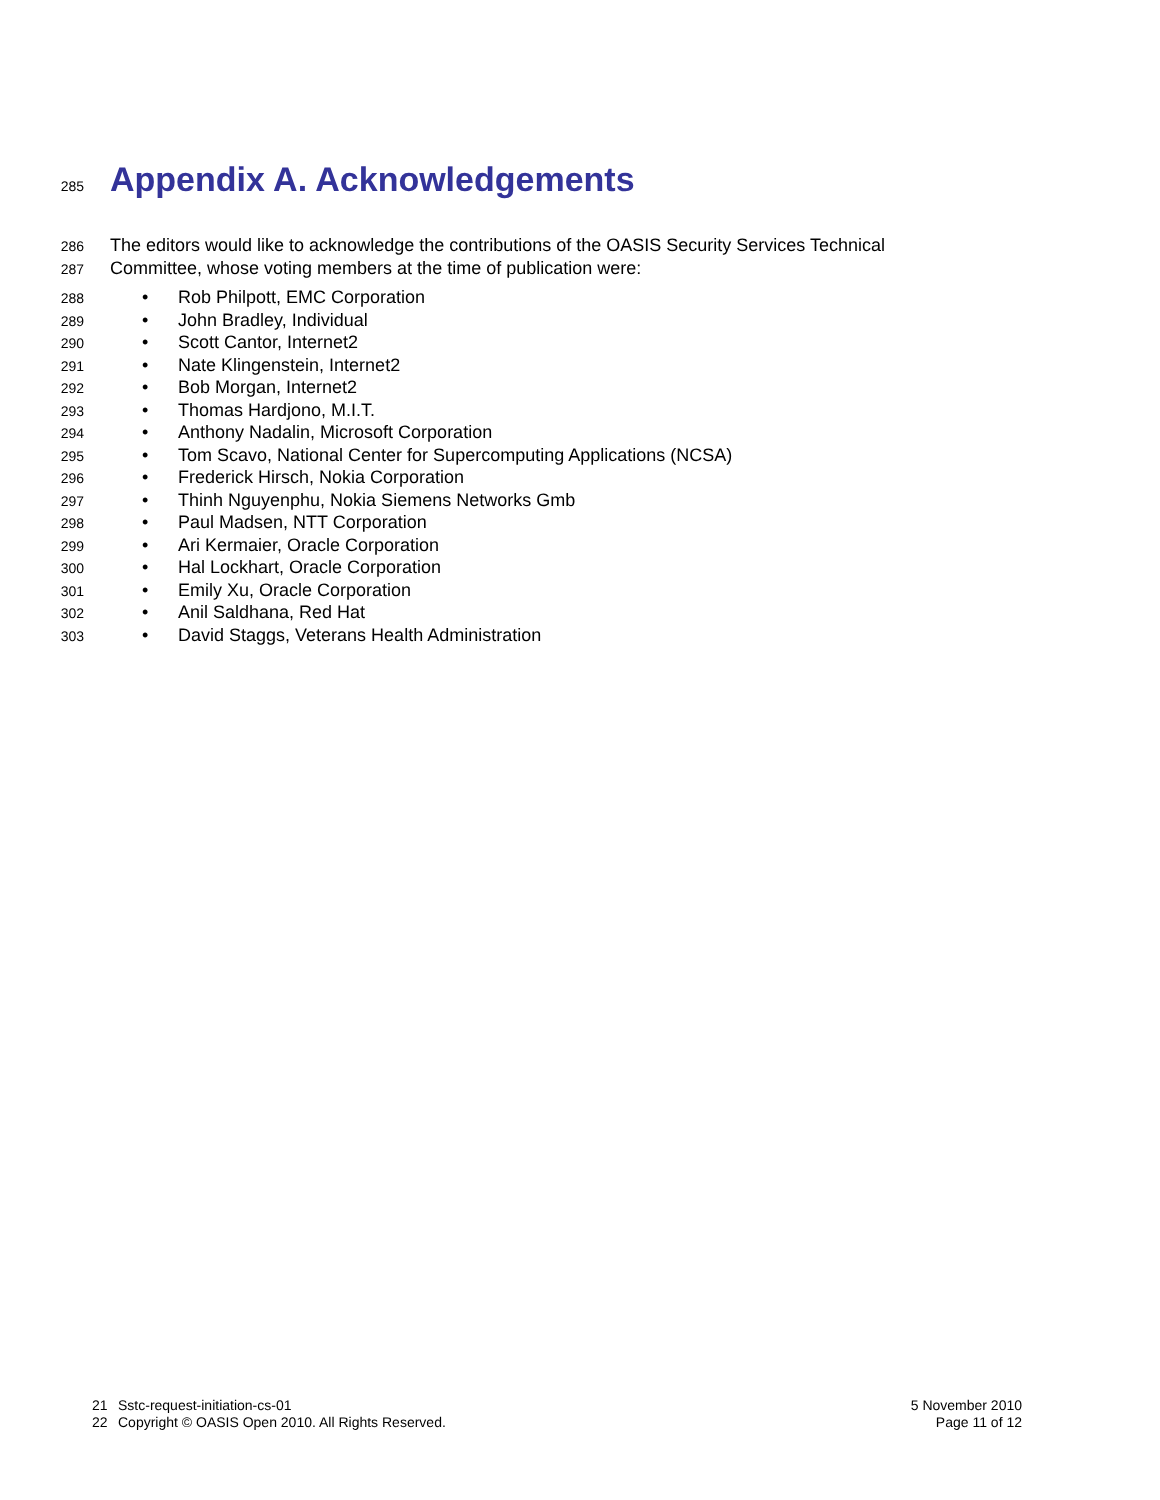285 Appendix A. Acknowledgements
286 The editors would like to acknowledge the contributions of the OASIS Security Services Technical
287 Committee, whose voting members at the time of publication were:
288 • Rob Philpott, EMC Corporation
289 • John Bradley, Individual
290 • Scott Cantor, Internet2
291 • Nate Klingenstein, Internet2
292 • Bob Morgan, Internet2
293 • Thomas Hardjono, M.I.T.
294 • Anthony Nadalin, Microsoft Corporation
295 • Tom Scavo, National Center for Supercomputing Applications (NCSA)
296 • Frederick Hirsch, Nokia Corporation
297 • Thinh Nguyenphu, Nokia Siemens Networks Gmb
298 • Paul Madsen, NTT Corporation
299 • Ari Kermaier, Oracle Corporation
300 • Hal Lockhart, Oracle Corporation
301 • Emily Xu, Oracle Corporation
302 • Anil Saldhana, Red Hat
303 • David Staggs, Veterans Health Administration
21 Sstc-request-initiation-cs-01 5 November 2010
22 Copyright © OASIS Open 2010. All Rights Reserved. Page 11 of 12